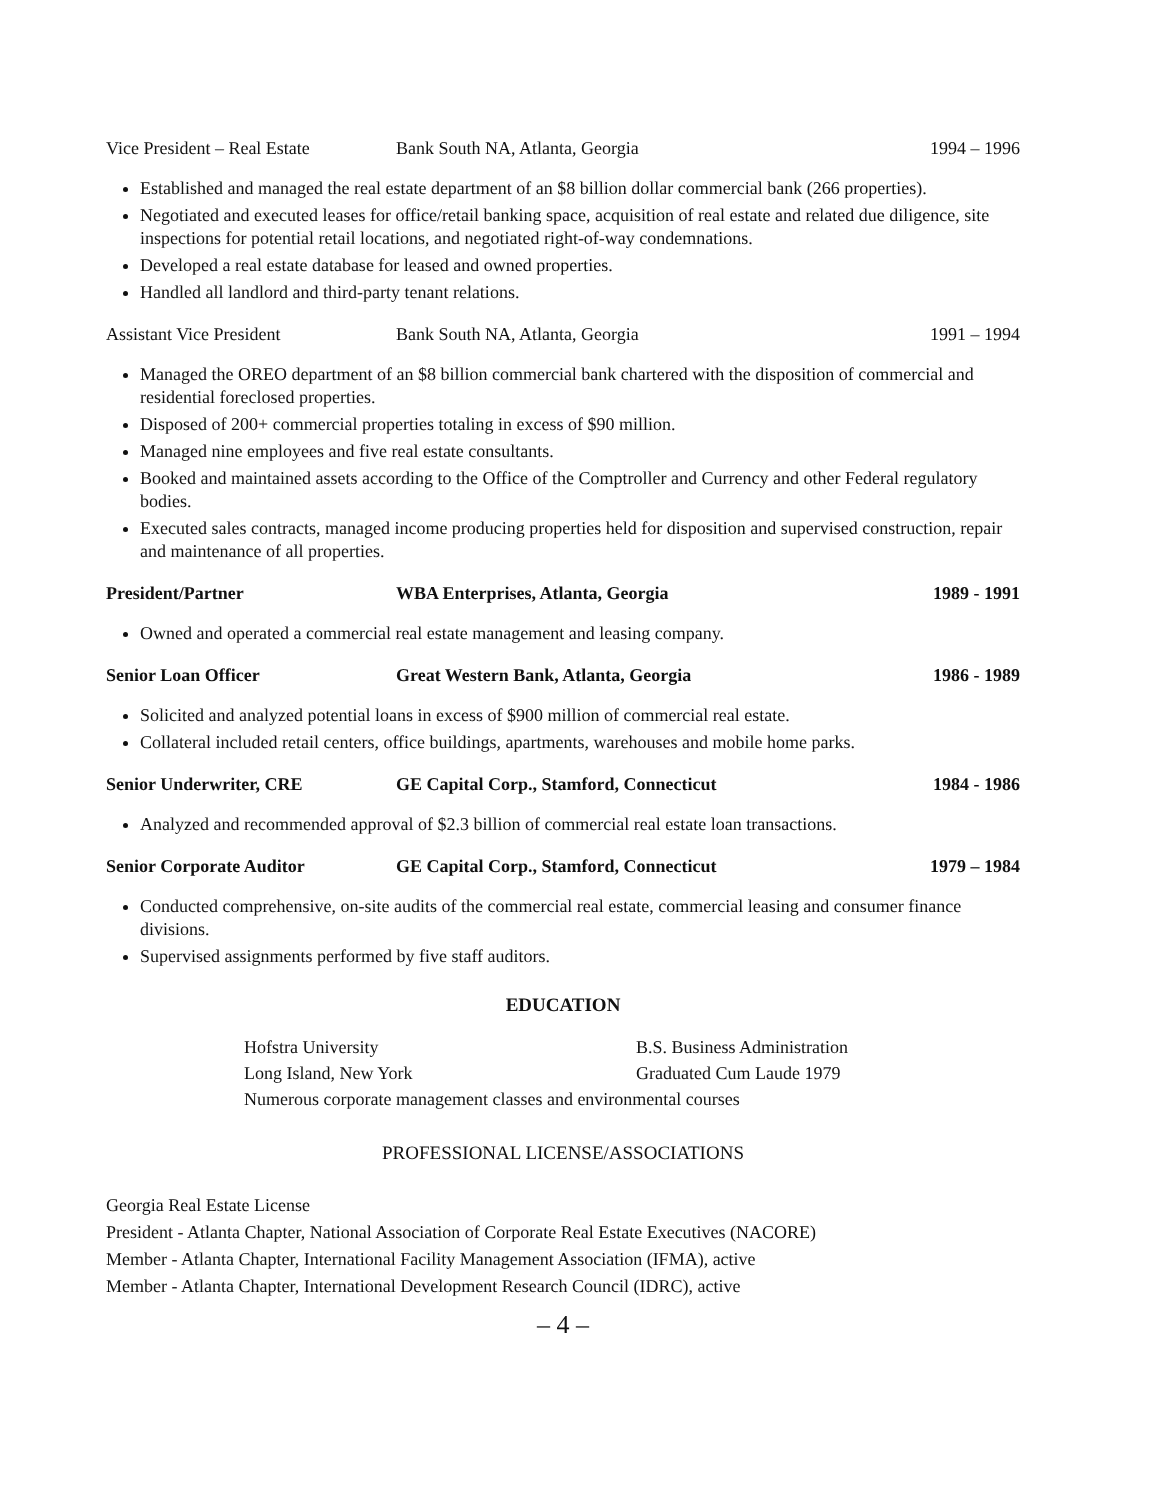Vice President – Real Estate
Bank South NA, Atlanta, Georgia
1994 – 1996
Established and managed the real estate department of an $8 billion dollar commercial bank (266 properties).
Negotiated and executed leases for office/retail banking space, acquisition of real estate and related due diligence, site inspections for potential retail locations, and negotiated right-of-way condemnations.
Developed a real estate database for leased and owned properties.
Handled all landlord and third-party tenant relations.
Assistant Vice President Bank South NA, Atlanta, Georgia
1991 – 1994
Managed the OREO department of an $8 billion commercial bank chartered with the disposition of commercial and residential foreclosed properties.
Disposed of 200+ commercial properties totaling in excess of $90 million.
Managed nine employees and five real estate consultants.
Booked and maintained assets according to the Office of the Comptroller and Currency and other Federal regulatory bodies.
Executed sales contracts, managed income producing properties held for disposition and supervised construction, repair and maintenance of all properties.
President/Partner WBA Enterprises, Atlanta, Georgia
1989 - 1991
Owned and operated a commercial real estate management and leasing company.
Senior Loan Officer Great Western Bank, Atlanta, Georgia
1986 - 1989
Solicited and analyzed potential loans in excess of $900 million of commercial real estate.
Collateral included retail centers, office buildings, apartments, warehouses and mobile home parks.
Senior Underwriter, CRE GE Capital Corp., Stamford, Connecticut
1984 - 1986
Analyzed and recommended approval of $2.3 billion of commercial real estate loan transactions.
Senior Corporate Auditor GE Capital Corp., Stamford, Connecticut
1979 – 1984
Conducted comprehensive, on-site audits of the commercial real estate, commercial leasing and consumer finance divisions.
Supervised assignments performed by five staff auditors.
EDUCATION
Hofstra University B.S. Business Administration
Long Island, New York Graduated Cum Laude 1979
Numerous corporate management classes and environmental courses
PROFESSIONAL LICENSE/ASSOCIATIONS
Georgia Real Estate License
President - Atlanta Chapter, National Association of Corporate Real Estate Executives (NACORE)
Member - Atlanta Chapter, International Facility Management Association (IFMA), active
Member - Atlanta Chapter, International Development Research Council (IDRC), active
– 4 –